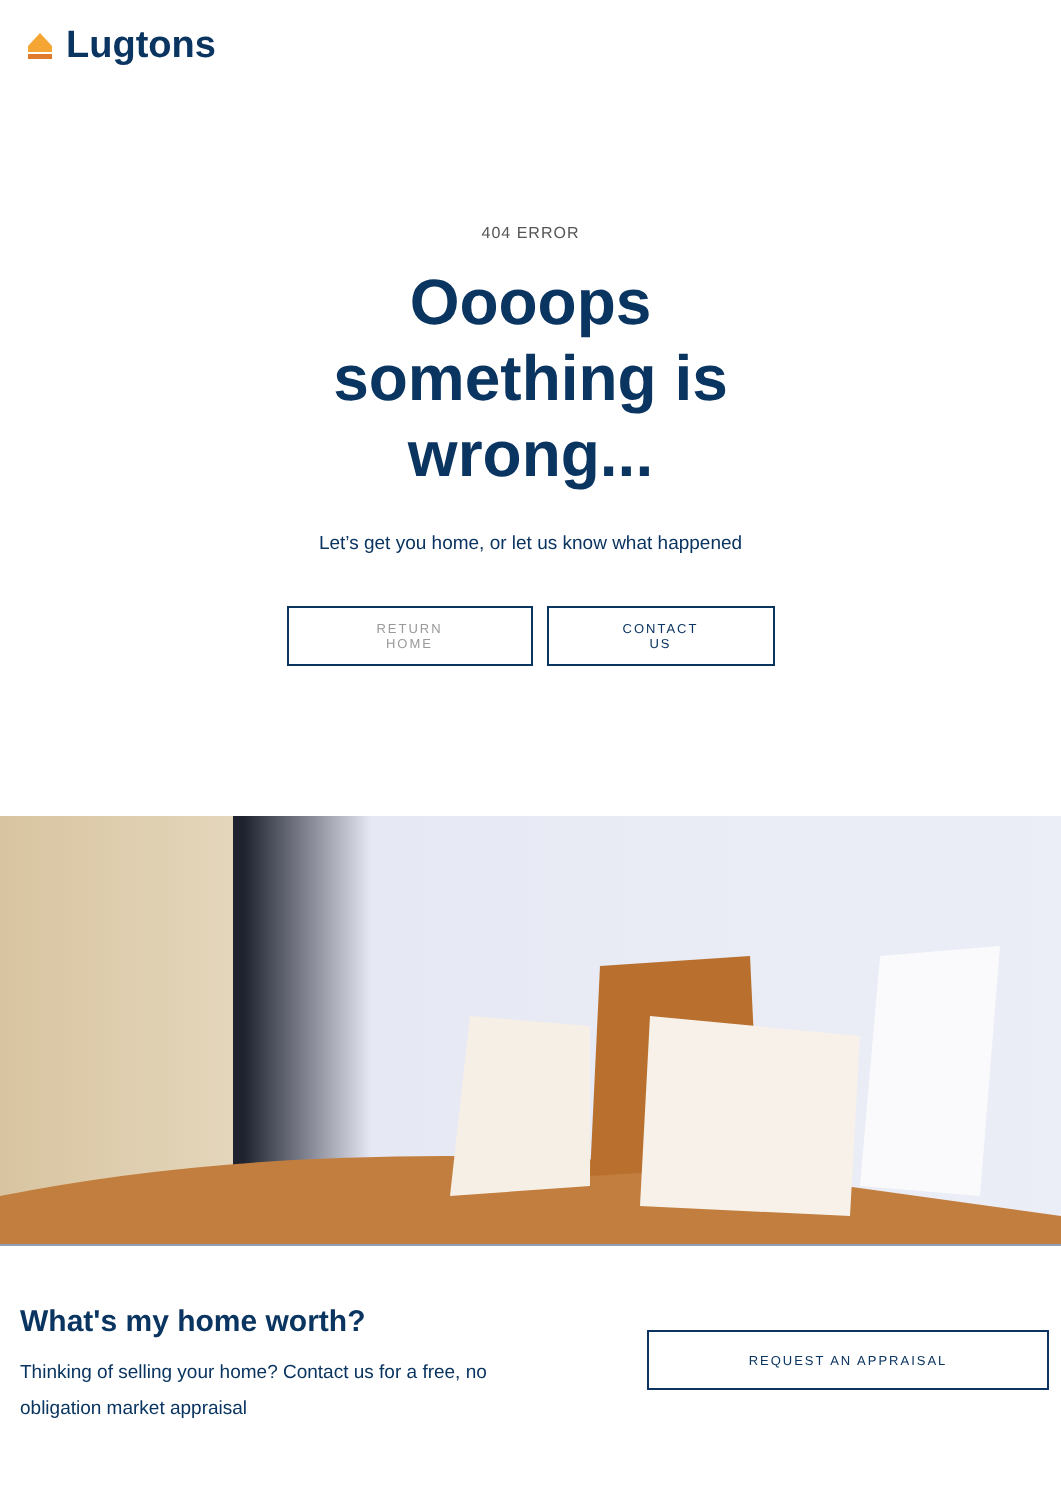Lugtons
404 ERROR
Oooops something is wrong...
Let’s get you home, or let us know what happened
RETURN
HOME
CONTACT
US
What's my home worth?
Thinking of selling your home? Contact us for a free, no obligation market appraisal
REQUEST AN APPRAISAL